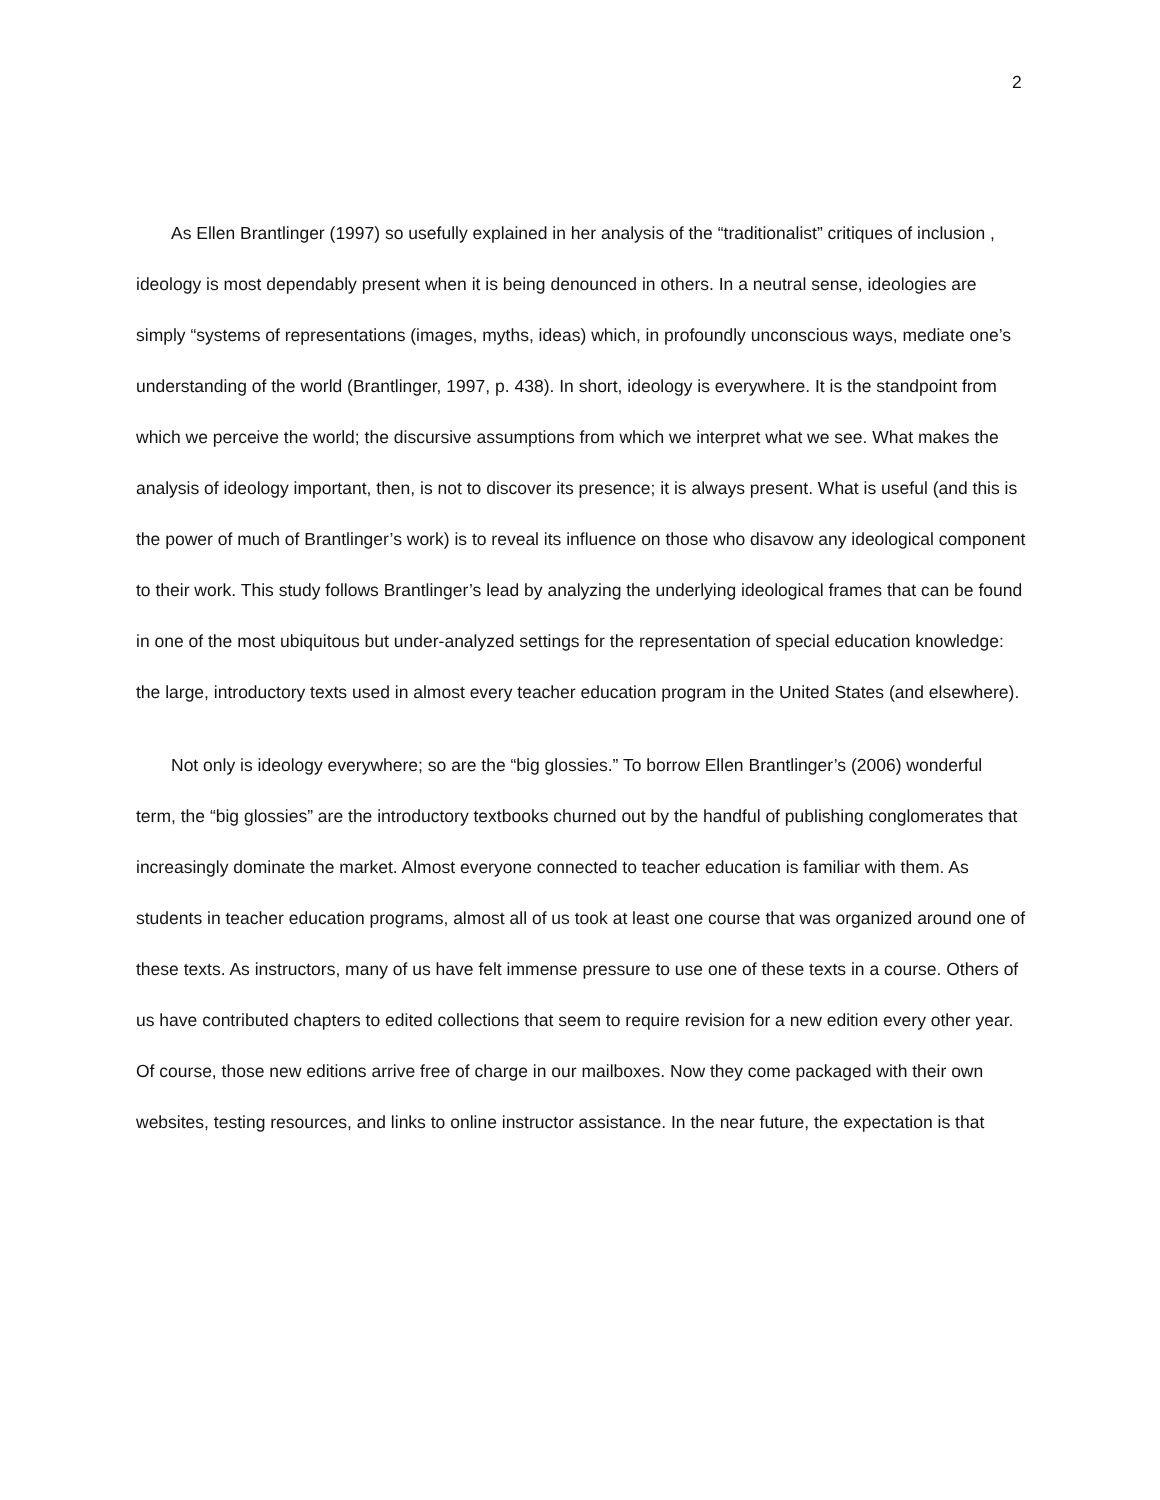2
As Ellen Brantlinger (1997) so usefully explained in her analysis of the “traditionalist” critiques of inclusion , ideology is most dependably present when it is being denounced in others. In a neutral sense, ideologies are simply “systems of representations (images, myths, ideas) which, in profoundly unconscious ways, mediate one’s understanding of the world (Brantlinger, 1997, p. 438). In short, ideology is everywhere. It is the standpoint from which we perceive the world; the discursive assumptions from which we interpret what we see. What makes the analysis of ideology important, then, is not to discover its presence; it is always present. What is useful (and this is the power of much of Brantlinger’s work) is to reveal its influence on those who disavow any ideological component to their work. This study follows Brantlinger’s lead by analyzing the underlying ideological frames that can be found in one of the most ubiquitous but under-analyzed settings for the representation of special education knowledge: the large, introductory texts used in almost every teacher education program in the United States (and elsewhere).
Not only is ideology everywhere; so are the “big glossies.” To borrow Ellen Brantlinger’s (2006) wonderful term, the “big glossies” are the introductory textbooks churned out by the handful of publishing conglomerates that increasingly dominate the market. Almost everyone connected to teacher education is familiar with them. As students in teacher education programs, almost all of us took at least one course that was organized around one of these texts. As instructors, many of us have felt immense pressure to use one of these texts in a course. Others of us have contributed chapters to edited collections that seem to require revision for a new edition every other year. Of course, those new editions arrive free of charge in our mailboxes. Now they come packaged with their own websites, testing resources, and links to online instructor assistance. In the near future, the expectation is that